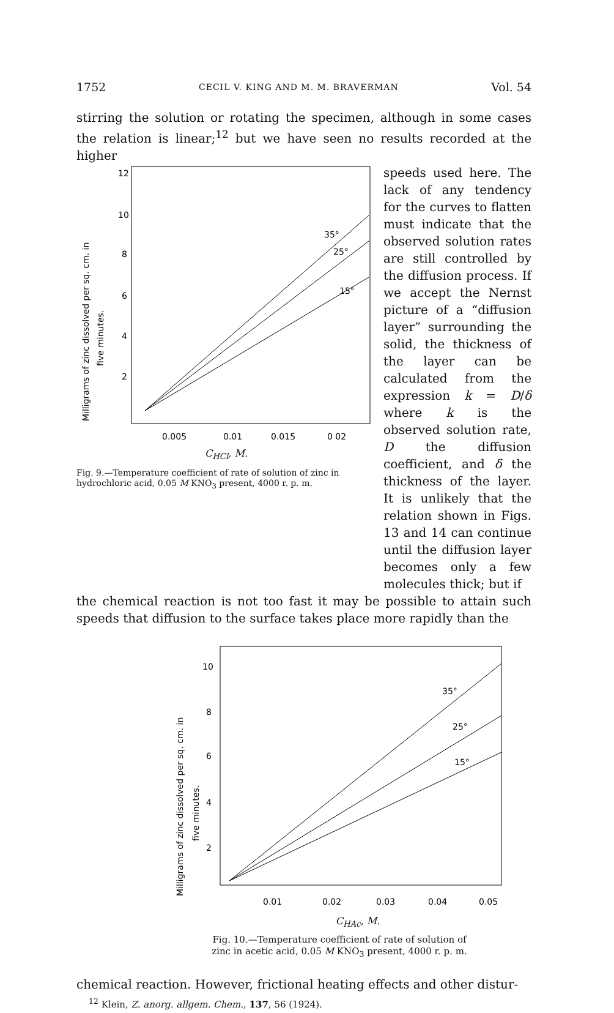1752 CECIL V. KING AND M. M. BRAVERMAN Vol. 54
stirring the solution or rotating the specimen, although in some cases the relation is linear;<sup>12</sup> but we have seen no results recorded at the higher
Milligrams of zinc dissolved per sq. cm. in
five minutes.
12
10
8
6
4
2
35°
25°
15°
0.005
0.01
0.015
0 02
C<sub>HCl</sub>, M.
Fig. 9.—Temperature coefficient of rate of solution of zinc in hydrochloric acid, 0.05 M KNO<sub>3</sub> present, 4000 r. p. m.
speeds used here. The lack of any tendency for the curves to flatten must indicate that the observed solution rates are still controlled by the diffusion process. If we accept the Nernst picture of a “diffusion layer” surrounding the solid, the thickness of the layer can be calculated from the expression k = D/δ where k is the observed solution rate, D the diffusion coefficient, and δ the thickness of the layer. It is unlikely that the relation shown in Figs. 13 and 14 can continue until the diffusion layer becomes only a few molecules thick; but if
the chemical reaction is not too fast it may be possible to attain such speeds that diffusion to the surface takes place more rapidly than the
Milligrams of zinc dissolved per sq. cm. in
five minutes.
10
8
6
4
2
35°
25°
15°
0.01
0.02
0.03
0.04
0.05
C<sub>HAc</sub>, M.
Fig. 10.—Temperature coefficient of rate of solution of
zinc in acetic acid, 0.05 M KNO<sub>3</sub> present, 4000 r. p. m.
chemical reaction. However, frictional heating effects and other distur-
<sup>12</sup> Klein, Z. anorg. allgem. Chem., 137, 56 (1924).